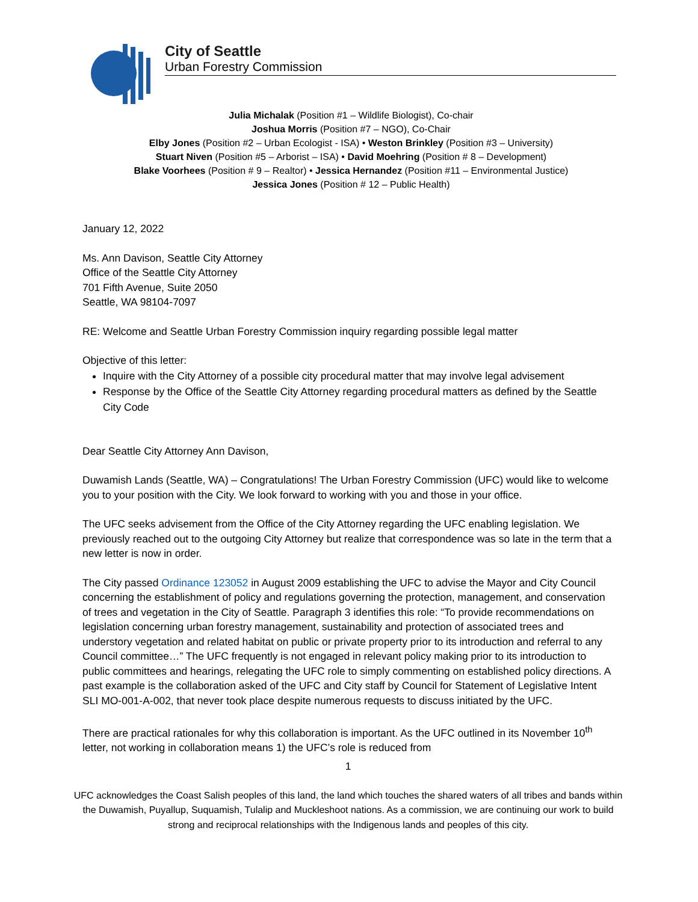City of Seattle
Urban Forestry Commission
Julia Michalak (Position #1 – Wildlife Biologist), Co-chair
Joshua Morris (Position #7 – NGO), Co-Chair
Elby Jones (Position #2 – Urban Ecologist - ISA) • Weston Brinkley (Position #3 – University)
Stuart Niven (Position #5 – Arborist – ISA) • David Moehring (Position # 8 – Development)
Blake Voorhees (Position # 9 – Realtor) • Jessica Hernandez (Position #11 – Environmental Justice)
Jessica Jones (Position # 12 – Public Health)
January 12, 2022
Ms. Ann Davison, Seattle City Attorney
Office of the Seattle City Attorney
701 Fifth Avenue, Suite 2050
Seattle, WA 98104-7097
RE: Welcome and Seattle Urban Forestry Commission inquiry regarding possible legal matter
Objective of this letter:
Inquire with the City Attorney of a possible city procedural matter that may involve legal advisement
Response by the Office of the Seattle City Attorney regarding procedural matters as defined by the Seattle City Code
Dear Seattle City Attorney Ann Davison,
Duwamish Lands (Seattle, WA) – Congratulations! The Urban Forestry Commission (UFC) would like to welcome you to your position with the City. We look forward to working with you and those in your office.
The UFC seeks advisement from the Office of the City Attorney regarding the UFC enabling legislation. We previously reached out to the outgoing City Attorney but realize that correspondence was so late in the term that a new letter is now in order.
The City passed Ordinance 123052 in August 2009 establishing the UFC to advise the Mayor and City Council concerning the establishment of policy and regulations governing the protection, management, and conservation of trees and vegetation in the City of Seattle. Paragraph 3 identifies this role: “To provide recommendations on legislation concerning urban forestry management, sustainability and protection of associated trees and understory vegetation and related habitat on public or private property prior to its introduction and referral to any Council committee…” The UFC frequently is not engaged in relevant policy making prior to its introduction to public committees and hearings, relegating the UFC role to simply commenting on established policy directions. A past example is the collaboration asked of the UFC and City staff by Council for Statement of Legislative Intent SLI MO-001-A-002, that never took place despite numerous requests to discuss initiated by the UFC.
There are practical rationales for why this collaboration is important. As the UFC outlined in its November 10<sup>th</sup> letter, not working in collaboration means 1) the UFC’s role is reduced from
1
UFC acknowledges the Coast Salish peoples of this land, the land which touches the shared waters of all tribes and bands within the Duwamish, Puyallup, Suquamish, Tulalip and Muckleshoot nations. As a commission, we are continuing our work to build strong and reciprocal relationships with the Indigenous lands and peoples of this city.